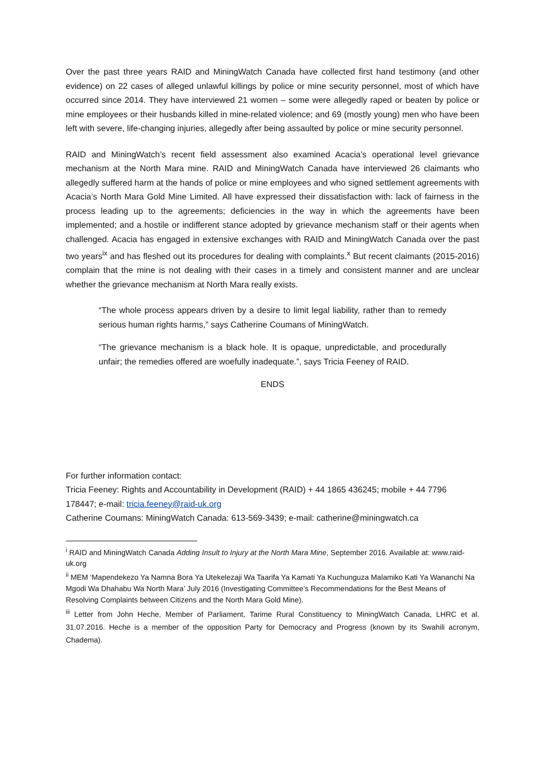Over the past three years RAID and MiningWatch Canada have collected first hand testimony (and other evidence) on 22 cases of alleged unlawful killings by police or mine security personnel, most of which have occurred since 2014. They have interviewed 21 women – some were allegedly raped or beaten by police or mine employees or their husbands killed in mine-related violence; and 69 (mostly young) men who have been left with severe, life-changing injuries, allegedly after being assaulted by police or mine security personnel.
RAID and MiningWatch’s recent field assessment also examined Acacia’s operational level grievance mechanism at the North Mara mine. RAID and MiningWatch Canada have interviewed 26 claimants who allegedly suffered harm at the hands of police or mine employees and who signed settlement agreements with Acacia’s North Mara Gold Mine Limited. All have expressed their dissatisfaction with: lack of fairness in the process leading up to the agreements; deficiencies in the way in which the agreements have been implemented; and a hostile or indifferent stance adopted by grievance mechanism staff or their agents when challenged. Acacia has engaged in extensive exchanges with RAID and MiningWatch Canada over the past two years<sup>ix</sup> and has fleshed out its procedures for dealing with complaints.<sup>x</sup> But recent claimants (2015-2016) complain that the mine is not dealing with their cases in a timely and consistent manner and are unclear whether the grievance mechanism at North Mara really exists.
“The whole process appears driven by a desire to limit legal liability, rather than to remedy serious human rights harms,” says Catherine Coumans of MiningWatch.
“The grievance mechanism is a black hole. It is opaque, unpredictable, and procedurally unfair; the remedies offered are woefully inadequate.”, says Tricia Feeney of RAID.
ENDS
For further information contact:
Tricia Feeney: Rights and Accountability in Development (RAID) + 44 1865 436245; mobile + 44 7796 178447; e-mail: tricia.feeney@raid-uk.org
Catherine Coumans: MiningWatch Canada: 613-569-3439; e-mail: catherine@miningwatch.ca
<sup>i</sup> RAID and MiningWatch Canada Adding Insult to Injury at the North Mara Mine, September 2016. Available at: www.raid-uk.org
<sup>ii</sup> MEM ‘Mapendekezo Ya Namna Bora Ya Utekelezaji Wa Taarifa Ya Kamati Ya Kuchunguza Malamiko Kati Ya Wananchi Na Mgodi Wa Dhahabu Wa North Mara’ July 2016 (Investigating Committee’s Recommendations for the Best Means of Resolving Complaints between Citizens and the North Mara Gold Mine).
<sup>iii</sup> Letter from John Heche, Member of Parliament, Tarime Rural Constituency to MiningWatch Canada, LHRC et al. 31.07.2016. Heche is a member of the opposition Party for Democracy and Progress (known by its Swahili acronym, Chadema).